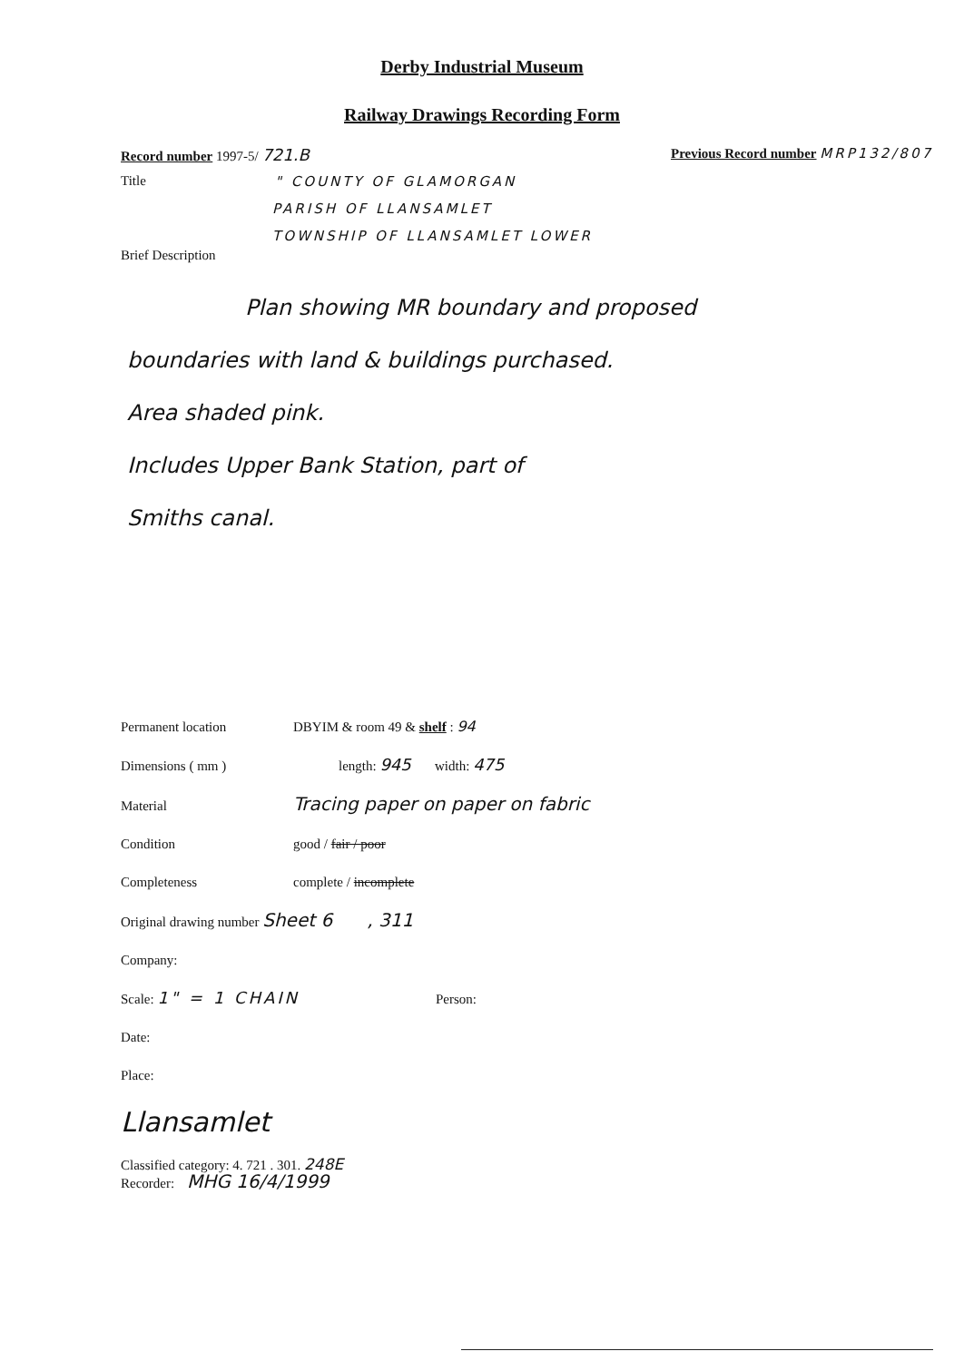Derby Industrial Museum
Railway Drawings Recording Form
Record number 1997-5/ 721.B Previous Record number MRP132/807
Title " COUNTY OF GLAMORGAN
PARISH OF LLANSAMLET
TOWNSHIP OF LLANSAMLET LOWER
Brief Description
Plan showing MR boundary and proposed
boundaries with land & buildings purchased.
Area shaded pink.
Includes Upper Bank Station, part of
Smiths canal.
Permanent location DBYIM & room 49 & shelf : 94
Dimensions ( mm ) length: 945 width: 475
Material Tracing paper on paper on fabric
Condition good / fair / poor
Completeness complete / incomplete
Original drawing number Sheet 6 , 311
Company:
Scale: 1" = 1 CHAIN Person:
Date:
Place:
Llansamlet
Classified category: 4. 721 . 301. 248E
Recorder: MHG 16/4/1999